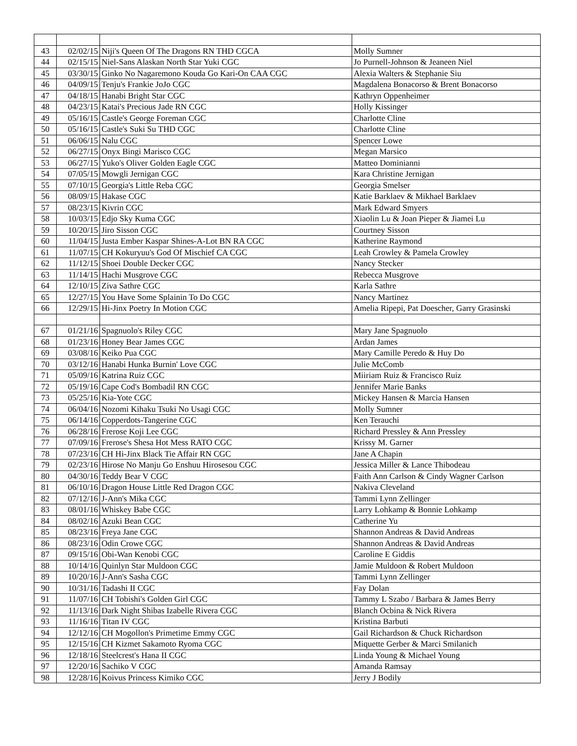| 43 | 02/02/15 | Niji's Queen Of The Dragons RN THD CGCA | Molly Sumner |
| 44 | 02/15/15 | Niel-Sans Alaskan North Star Yuki CGC | Jo Purnell-Johnson & Jeaneen Niel |
| 45 | 03/30/15 | Ginko No Nagaremono Kouda Go Kari-On CAA CGC | Alexia Walters & Stephanie Siu |
| 46 | 04/09/15 | Tenju's Frankie JoJo CGC | Magdalena Bonacorso & Brent Bonacorso |
| 47 | 04/18/15 | Hanabi Bright Star CGC | Kathryn Oppenheimer |
| 48 | 04/23/15 | Katai's Precious Jade RN CGC | Holly Kissinger |
| 49 | 05/16/15 | Castle's George Foreman CGC | Charlotte Cline |
| 50 | 05/16/15 | Castle's Suki Su THD CGC | Charlotte Cline |
| 51 | 06/06/15 | Nalu CGC | Spencer Lowe |
| 52 | 06/27/15 | Onyx Bingi Marisco CGC | Megan Marsico |
| 53 | 06/27/15 | Yuko's Oliver Golden Eagle CGC | Matteo Dominianni |
| 54 | 07/05/15 | Mowgli Jernigan CGC | Kara Christine Jernigan |
| 55 | 07/10/15 | Georgia's Little Reba CGC | Georgia Smelser |
| 56 | 08/09/15 | Hakase CGC | Katie Barklaev & Mikhael Barklaev |
| 57 | 08/23/15 | Kivrin CGC | Mark Edward Smyers |
| 58 | 10/03/15 | Edjo Sky Kuma CGC | Xiaolin Lu & Joan Pieper & Jiamei Lu |
| 59 | 10/20/15 | Jiro Sisson CGC | Courtney Sisson |
| 60 | 11/04/15 | Justa Ember Kaspar Shines-A-Lot BN RA CGC | Katherine Raymond |
| 61 | 11/07/15 | CH Kokuryuu's God Of Mischief CA CGC | Leah Crowley & Pamela Crowley |
| 62 | 11/12/15 | Shoei Double Decker CGC | Nancy Stecker |
| 63 | 11/14/15 | Hachi Musgrove CGC | Rebecca Musgrove |
| 64 | 12/10/15 | Ziva Sathre CGC | Karla Sathre |
| 65 | 12/27/15 | You Have Some Splainin To Do CGC | Nancy Martinez |
| 66 | 12/29/15 | Hi-Jinx Poetry In Motion CGC | Amelia Ripepi, Pat Doescher, Garry Grasinski |
| 67 | 01/21/16 | Spagnuolo's Riley CGC | Mary Jane Spagnuolo |
| 68 | 01/23/16 | Honey Bear James CGC | Ardan James |
| 69 | 03/08/16 | Keiko Pua CGC | Mary Camille Peredo & Huy Do |
| 70 | 03/12/16 | Hanabi Hunka Burnin' Love CGC | Julie McComb |
| 71 | 05/09/16 | Katrina Ruiz CGC | Miiriam Ruiz & Francisco Ruiz |
| 72 | 05/19/16 | Cape Cod's Bombadil RN CGC | Jennifer Marie Banks |
| 73 | 05/25/16 | Kia-Yote CGC | Mickey Hansen & Marcia Hansen |
| 74 | 06/04/16 | Nozomi Kihaku Tsuki No Usagi CGC | Molly Sumner |
| 75 | 06/14/16 | Copperdots-Tangerine CGC | Ken Terauchi |
| 76 | 06/28/16 | Frerose Koji Lee CGC | Richard Pressley & Ann Pressley |
| 77 | 07/09/16 | Frerose's Shesa Hot Mess RATO CGC | Krissy M. Garner |
| 78 | 07/23/16 | CH Hi-Jinx Black Tie Affair RN CGC | Jane A Chapin |
| 79 | 02/23/16 | Hirose No Manju Go Enshuu Hirosesou CGC | Jessica Miller & Lance Thibodeau |
| 80 | 04/30/16 | Teddy Bear V CGC | Faith Ann Carlson & Cindy Wagner Carlson |
| 81 | 06/10/16 | Dragon House Little Red Dragon CGC | Nakiva Cleveland |
| 82 | 07/12/16 | J-Ann's Mika CGC | Tammi Lynn Zellinger |
| 83 | 08/01/16 | Whiskey Babe CGC | Larry Lohkamp & Bonnie Lohkamp |
| 84 | 08/02/16 | Azuki Bean CGC | Catherine Yu |
| 85 | 08/23/16 | Freya Jane CGC | Shannon Andreas & David Andreas |
| 86 | 08/23/16 | Odin Crowe CGC | Shannon Andreas & David Andreas |
| 87 | 09/15/16 | Obi-Wan Kenobi CGC | Caroline E Giddis |
| 88 | 10/14/16 | Quinlyn Star Muldoon CGC | Jamie Muldoon & Robert Muldoon |
| 89 | 10/20/16 | J-Ann's Sasha CGC | Tammi Lynn Zellinger |
| 90 | 10/31/16 | Tadashi II CGC | Fay Dolan |
| 91 | 11/07/16 | CH Tobishi's Golden Girl CGC | Tammy L Szabo / Barbara & James Berry |
| 92 | 11/13/16 | Dark Night Shibas Izabelle Rivera CGC | Blanch Ocbina & Nick Rivera |
| 93 | 11/16/16 | Titan IV CGC | Kristina Barbuti |
| 94 | 12/12/16 | CH Mogollon's Primetime Emmy CGC | Gail Richardson & Chuck Richardson |
| 95 | 12/15/16 | CH Kizmet Sakamoto Ryoma CGC | Miquette Gerber & Marci Smilanich |
| 96 | 12/18/16 | Steelcrest's Hana II CGC | Linda Young & Michael Young |
| 97 | 12/20/16 | Sachiko V CGC | Amanda Ramsay |
| 98 | 12/28/16 | Koivus Princess Kimiko CGC | Jerry J Bodily |